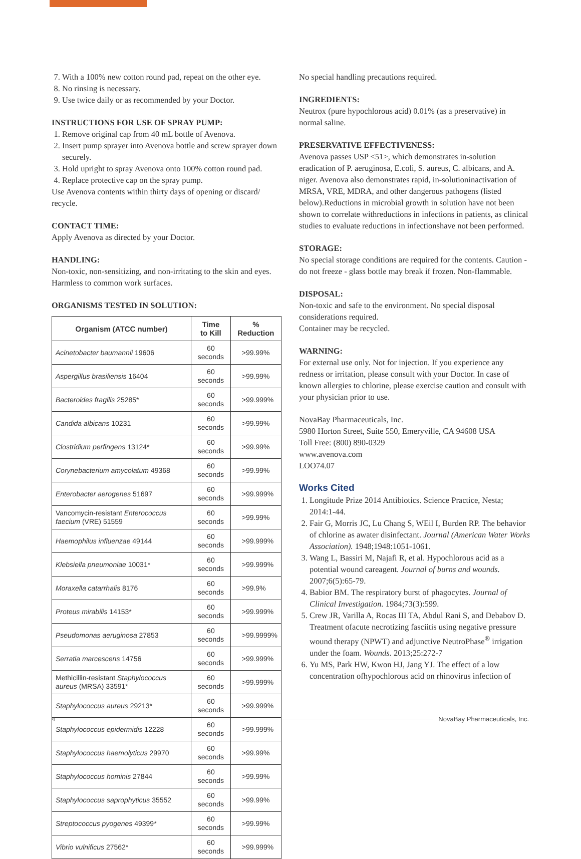7. With a 100% new cotton round pad, repeat on the other eye.
8. No rinsing is necessary.
9. Use twice daily or as recommended by your Doctor.
INSTRUCTIONS FOR USE OF SPRAY PUMP:
1. Remove original cap from 40 mL bottle of Avenova.
2. Insert pump sprayer into Avenova bottle and screw sprayer down securely.
3. Hold upright to spray Avenova onto 100% cotton round pad.
4. Replace protective cap on the spray pump.
Use Avenova contents within thirty days of opening or discard/ recycle.
CONTACT TIME:
Apply Avenova as directed by your Doctor.
HANDLING:
Non-toxic, non-sensitizing, and non-irritating to the skin and eyes. Harmless to common work surfaces.
ORGANISMS TESTED IN SOLUTION:
| Organism (ATCC number) | Time to Kill | % Reduction |
| --- | --- | --- |
| Acinetobacter baumannii 19606 | 60 seconds | >99.99% |
| Aspergillus brasiliensis 16404 | 60 seconds | >99.99% |
| Bacteroides fragilis 25285* | 60 seconds | >99.999% |
| Candida albicans 10231 | 60 seconds | >99.99% |
| Clostridium perfingens 13124* | 60 seconds | >99.99% |
| Corynebacterium amycolatum 49368 | 60 seconds | >99.99% |
| Enterobacter aerogenes 51697 | 60 seconds | >99.999% |
| Vancomycin-resistant Enterococcus faecium (VRE) 51559 | 60 seconds | >99.99% |
| Haemophilus influenzae 49144 | 60 seconds | >99.999% |
| Klebsiella pneumoniae 10031* | 60 seconds | >99.999% |
| Moraxella catarrhalis 8176 | 60 seconds | >99.9% |
| Proteus mirabilis 14153* | 60 seconds | >99.999% |
| Pseudomonas aeruginosa 27853 | 60 seconds | >99.9999% |
| Serratia marcescens 14756 | 60 seconds | >99.999% |
| Methicillin-resistant Staphylococcus aureus (MRSA) 33591* | 60 seconds | >99.999% |
| Staphylococcus aureus 29213* | 60 seconds | >99.999% |
| Staphylococcus epidermidis 12228 | 60 seconds | >99.999% |
| Staphylococcus haemolyticus 29970 | 60 seconds | >99.99% |
| Staphylococcus hominis 27844 | 60 seconds | >99.99% |
| Staphylococcus saprophyticus 35552 | 60 seconds | >99.99% |
| Streptococcus pyogenes 49399* | 60 seconds | >99.99% |
| Vibrio vulnificus 27562* | 60 seconds | >99.999% |
No special handling precautions required.
INGREDIENTS:
Neutrox (pure hypochlorous acid) 0.01% (as a preservative) in normal saline.
PRESERVATIVE EFFECTIVENESS:
Avenova passes USP <51>, which demonstrates in-solution eradication of P. aeruginosa, E.coli, S. aureus, C. albicans, and A. niger. Avenova also demonstrates rapid, in-solutioninactivation of MRSA, VRE, MDRA, and other dangerous pathogens (listed below).Reductions in microbial growth in solution have not been shown to correlate withreductions in infections in patients, as clinical studies to evaluate reductions in infectionshave not been performed.
STORAGE:
No special storage conditions are required for the contents. Caution - do not freeze - glass bottle may break if frozen. Non-flammable.
DISPOSAL:
Non-toxic and safe to the environment. No special disposal considerations required.
Container may be recycled.
WARNING:
For external use only. Not for injection. If you experience any redness or irritation, please consult with your Doctor. In case of known allergies to chlorine, please exercise caution and consult with your physician prior to use.
NovaBay Pharmaceuticals, Inc.
5980 Horton Street, Suite 550, Emeryville, CA 94608 USA
Toll Free: (800) 890-0329
www.avenova.com
LOO74.07
Works Cited
1. Longitude Prize 2014 Antibiotics. Science Practice, Nesta; 2014:1-44.
2. Fair G, Morris JC, Lu Chang S, WEil I, Burden RP. The behavior of chlorine as awater disinfectant. Journal (American Water Works Association). 1948;1948:1051-1061.
3. Wang L, Bassiri M, Najafi R, et al. Hypochlorous acid as a potential wound careagent. Journal of burns and wounds. 2007;6(5):65-79.
4. Babior BM. The respiratory burst of phagocytes. Journal of Clinical Investigation. 1984;73(3):599.
5. Crew JR, Varilla A, Rocas III TA, Abdul Rani S, and Debabov D. Treatment ofacute necrotizing fasciitis using negative pressure wound therapy (NPWT) and adjunctive NeutroPhase<sup>®</sup> irrigation under the foam. Wounds. 2013;25:272-7
6. Yu MS, Park HW, Kwon HJ, Jang YJ. The effect of a low concentration ofhypochlorous acid on rhinovirus infection of
4 NovaBay Pharmaceuticals, Inc.